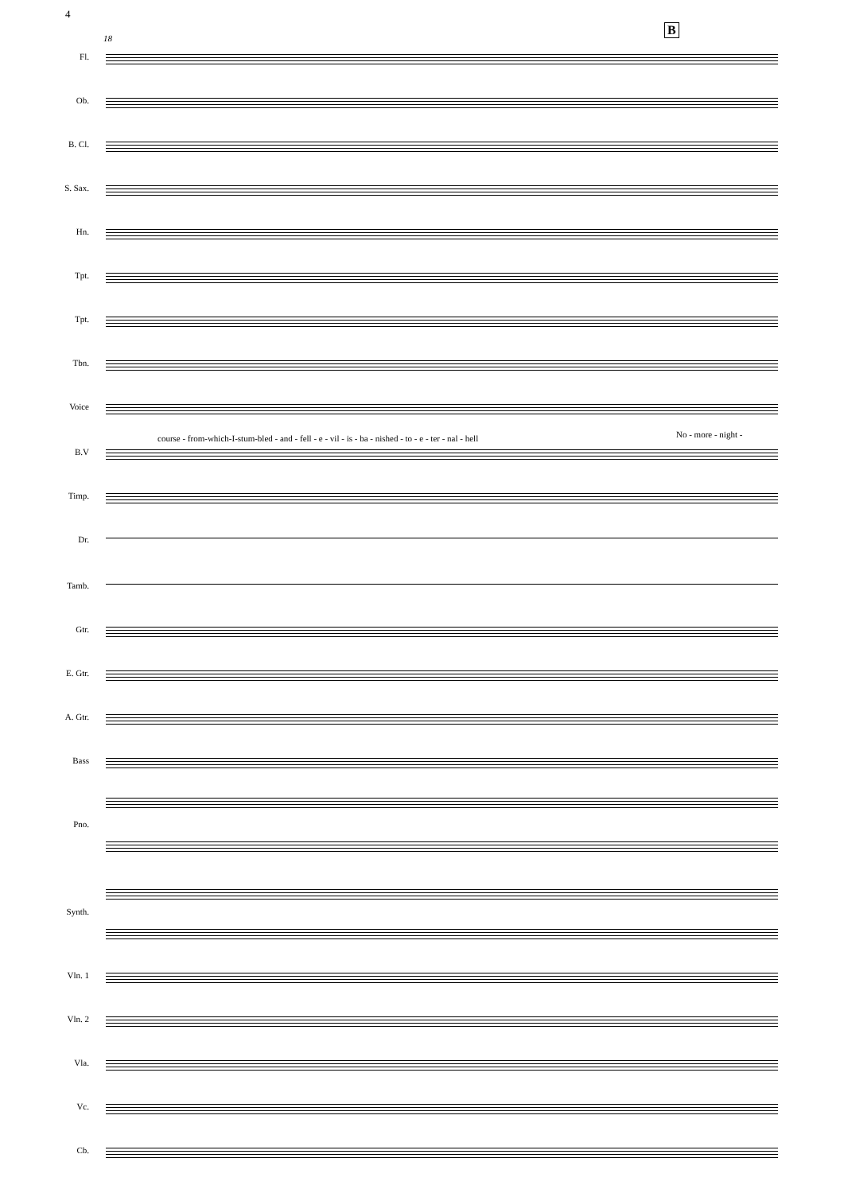4
B
18
Fl.
Ob.
B. Cl.
S. Sax.
Hn.
Tpt.
Tpt.
Tbn.
Voice
course - from-which-I-stum-bled - and - fell - e - vil - is - ba - nished - to - e - ter - nal - hell
No - more - night -
B.V
Timp.
Dr.
Tamb.
Gtr.
E. Gtr.
A. Gtr.
Bass
Pno.
Synth.
Vln. 1
Vln. 2
Vla.
Vc.
Cb.